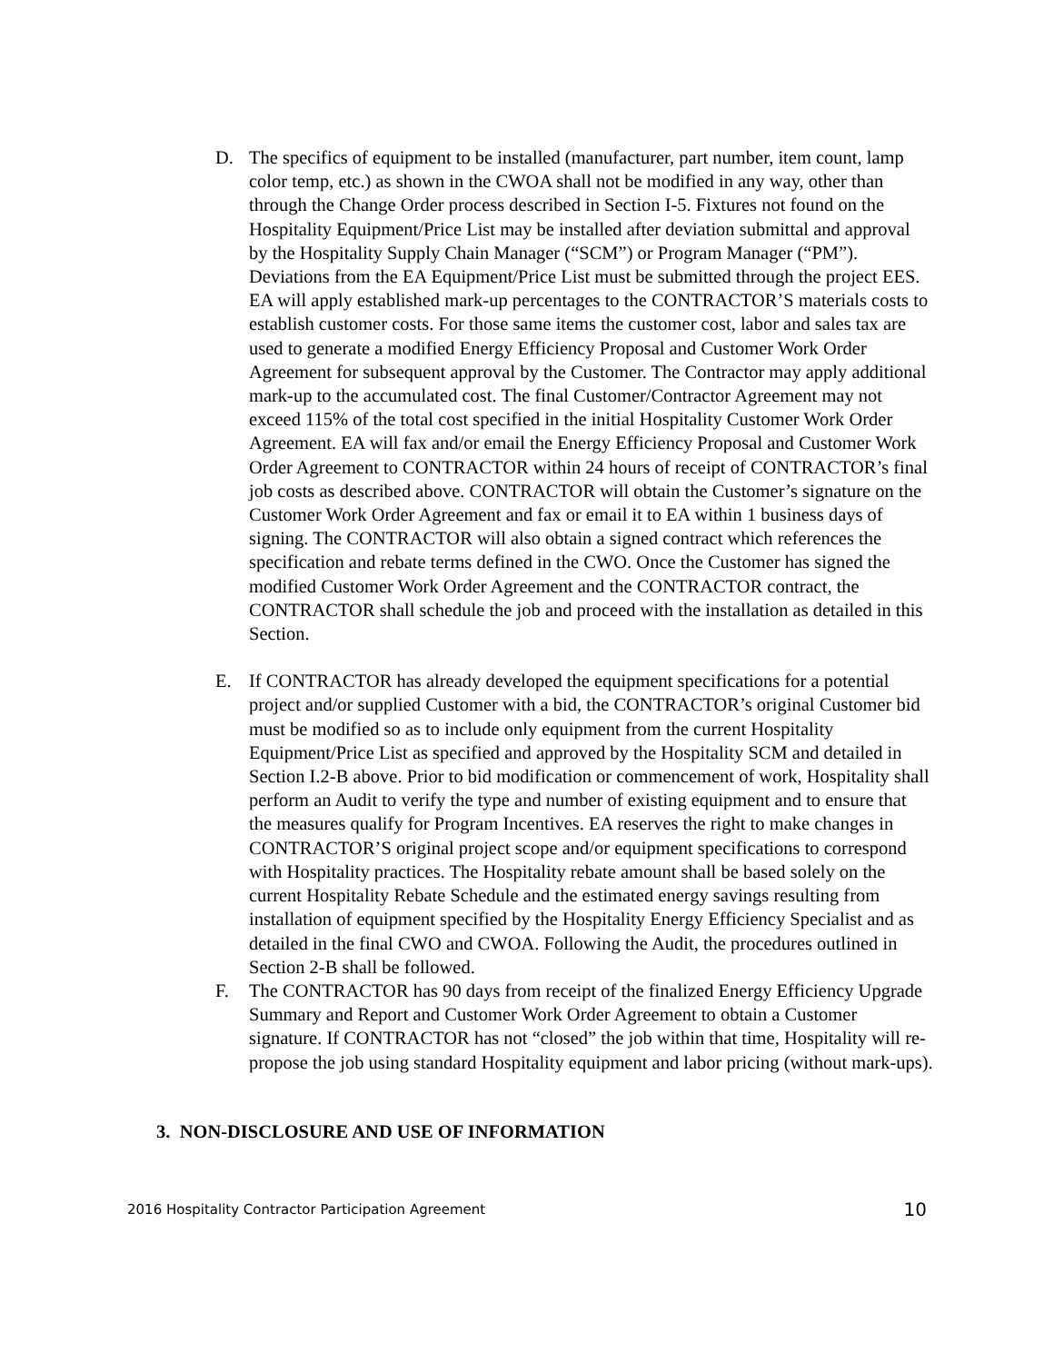D. The specifics of equipment to be installed (manufacturer, part number, item count, lamp color temp, etc.) as shown in the CWOA shall not be modified in any way, other than through the Change Order process described in Section I-5. Fixtures not found on the Hospitality Equipment/Price List may be installed after deviation submittal and approval by the Hospitality Supply Chain Manager (“SCM”) or Program Manager (“PM”). Deviations from the EA Equipment/Price List must be submitted through the project EES. EA will apply established mark-up percentages to the CONTRACTOR’S materials costs to establish customer costs. For those same items the customer cost, labor and sales tax are used to generate a modified Energy Efficiency Proposal and Customer Work Order Agreement for subsequent approval by the Customer. The Contractor may apply additional mark-up to the accumulated cost. The final Customer/Contractor Agreement may not exceed 115% of the total cost specified in the initial Hospitality Customer Work Order Agreement. EA will fax and/or email the Energy Efficiency Proposal and Customer Work Order Agreement to CONTRACTOR within 24 hours of receipt of CONTRACTOR’s final job costs as described above. CONTRACTOR will obtain the Customer’s signature on the Customer Work Order Agreement and fax or email it to EA within 1 business days of signing. The CONTRACTOR will also obtain a signed contract which references the specification and rebate terms defined in the CWO. Once the Customer has signed the modified Customer Work Order Agreement and the CONTRACTOR contract, the CONTRACTOR shall schedule the job and proceed with the installation as detailed in this Section.
E. If CONTRACTOR has already developed the equipment specifications for a potential project and/or supplied Customer with a bid, the CONTRACTOR’s original Customer bid must be modified so as to include only equipment from the current Hospitality Equipment/Price List as specified and approved by the Hospitality SCM and detailed in Section I.2-B above. Prior to bid modification or commencement of work, Hospitality shall perform an Audit to verify the type and number of existing equipment and to ensure that the measures qualify for Program Incentives. EA reserves the right to make changes in CONTRACTOR’S original project scope and/or equipment specifications to correspond with Hospitality practices. The Hospitality rebate amount shall be based solely on the current Hospitality Rebate Schedule and the estimated energy savings resulting from installation of equipment specified by the Hospitality Energy Efficiency Specialist and as detailed in the final CWO and CWOA. Following the Audit, the procedures outlined in Section 2-B shall be followed.
F. The CONTRACTOR has 90 days from receipt of the finalized Energy Efficiency Upgrade Summary and Report and Customer Work Order Agreement to obtain a Customer signature. If CONTRACTOR has not “closed” the job within that time, Hospitality will re-propose the job using standard Hospitality equipment and labor pricing (without mark-ups).
3. NON-DISCLOSURE AND USE OF INFORMATION
2016 Hospitality Contractor Participation Agreement 10